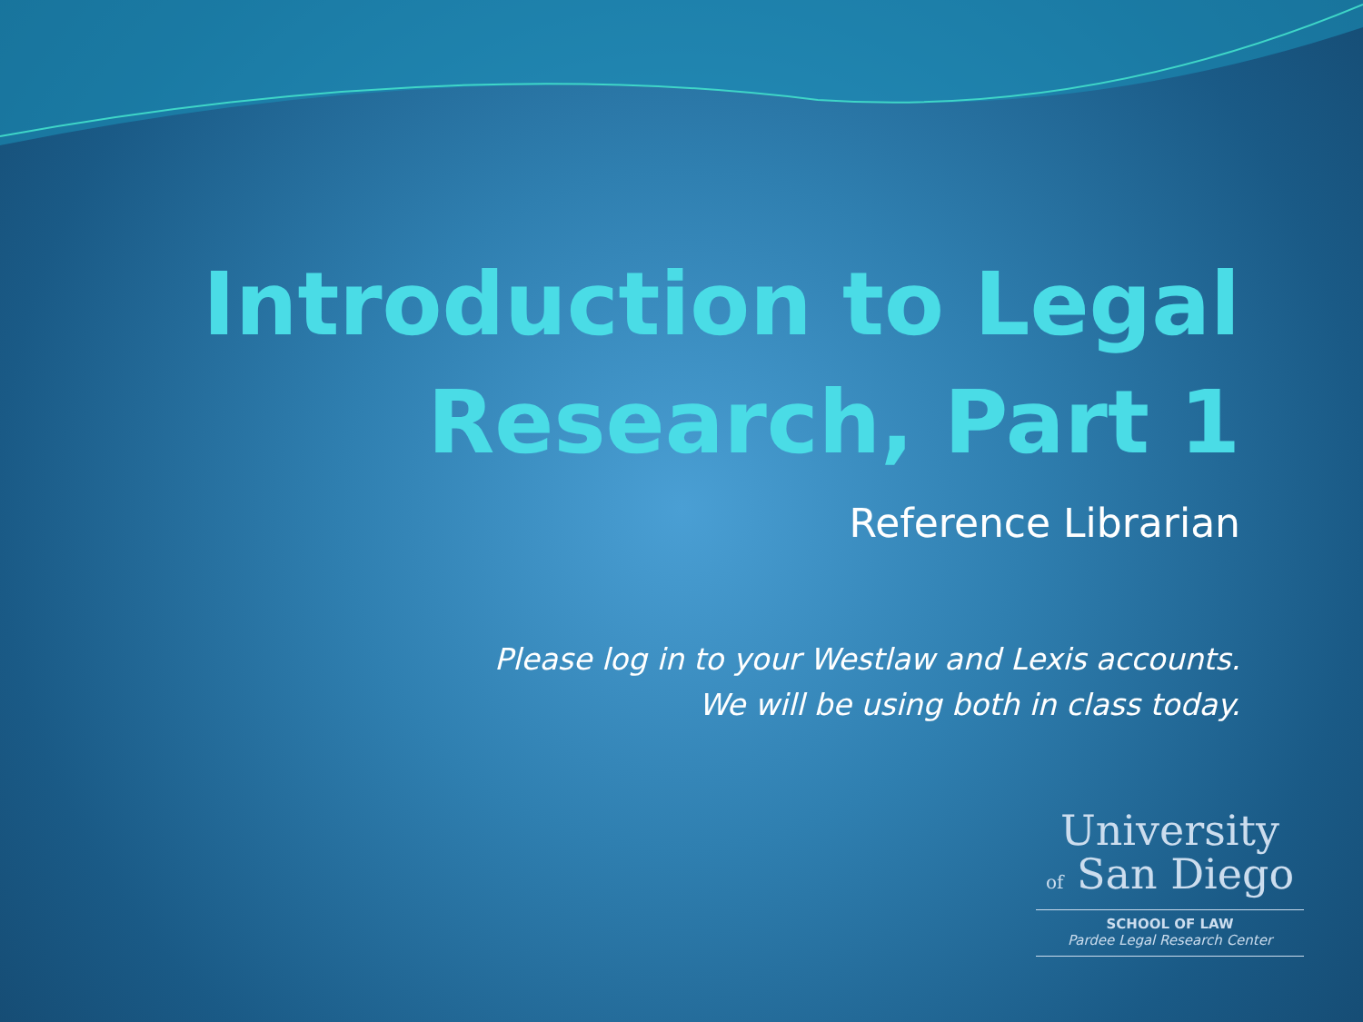Introduction to Legal
Research, Part 1
Reference Librarian
Please log in to your Westlaw and Lexis accounts.
We will be using both in class today.
University
of San Diego
SCHOOL OF LAW
Pardee Legal Research Center